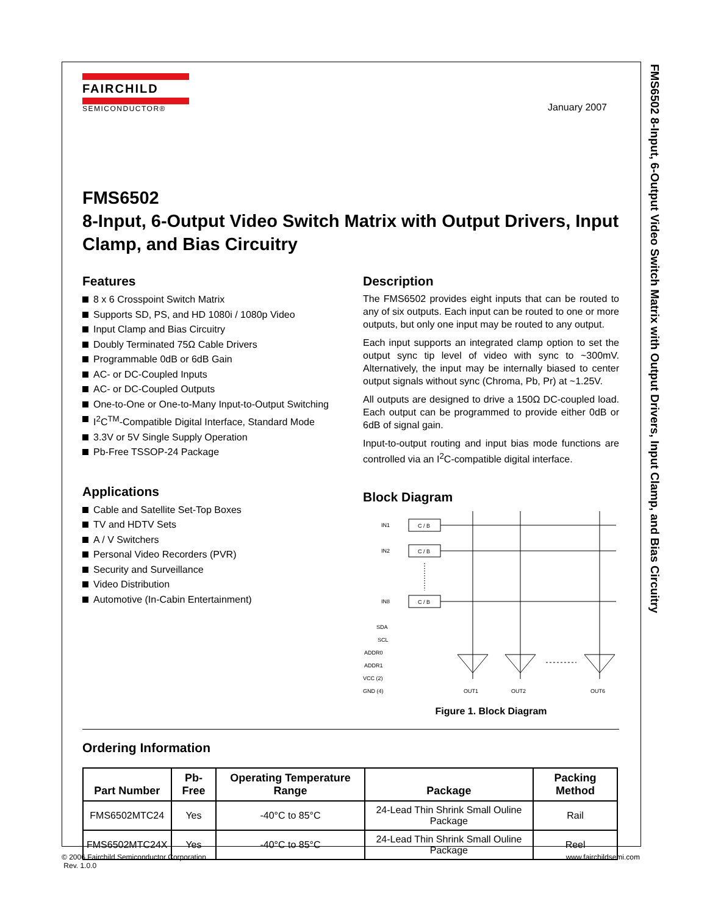FMS6502 8-Input, 6-Output Video Switch Matrix with Output Drivers, Input Clamp, and Bias Circuitry
FAIRCHILD
SEMICONDUCTOR®
January 2007
FMS6502
8-Input, 6-Output Video Switch Matrix with Output Drivers, Input Clamp, and Bias Circuitry
Features
8 x 6 Crosspoint Switch Matrix
Supports SD, PS, and HD 1080i / 1080p Video
Input Clamp and Bias Circuitry
Doubly Terminated 75Ω Cable Drivers
Programmable 0dB or 6dB Gain
AC- or DC-Coupled Inputs
AC- or DC-Coupled Outputs
One-to-One or One-to-Many Input-to-Output Switching
I<sup>2</sup>C<sup>TM</sup>-Compatible Digital Interface, Standard Mode
3.3V or 5V Single Supply Operation
Pb-Free TSSOP-24 Package
Applications
Cable and Satellite Set-Top Boxes
TV and HDTV Sets
A / V Switchers
Personal Video Recorders (PVR)
Security and Surveillance
Video Distribution
Automotive (In-Cabin Entertainment)
Description
The FMS6502 provides eight inputs that can be routed to any of six outputs. Each input can be routed to one or more outputs, but only one input may be routed to any output.
Each input supports an integrated clamp option to set the output sync tip level of video with sync to ~300mV. Alternatively, the input may be internally biased to center output signals without sync (Chroma, Pb, Pr) at ~1.25V.
All outputs are designed to drive a 150Ω DC-coupled load. Each output can be programmed to provide either 0dB or 6dB of signal gain.
Input-to-output routing and input bias mode functions are controlled via an I<sup>2</sup>C-compatible digital interface.
Block Diagram
IN1
IN2
IN8
C / B
C / B
C / B
SDA
SCL
ADDR0
ADDR1
VCC (2)
GND (4)
OUT1
OUT2
OUT6
Figure 1. Block Diagram
Ordering Information
| Part Number | Pb-Free | Operating Temperature Range | Package | Packing Method |
| --- | --- | --- | --- | --- |
| FMS6502MTC24 | Yes | -40°C to 85°C | 24-Lead Thin Shrink Small Ouline Package | Rail |
| FMS6502MTC24X | Yes | -40°C to 85°C | 24-Lead Thin Shrink Small Ouline Package | Reel |
© 2006 Fairchild Semiconductor Corporation
Rev. 1.0.0
www.fairchildsemi.com